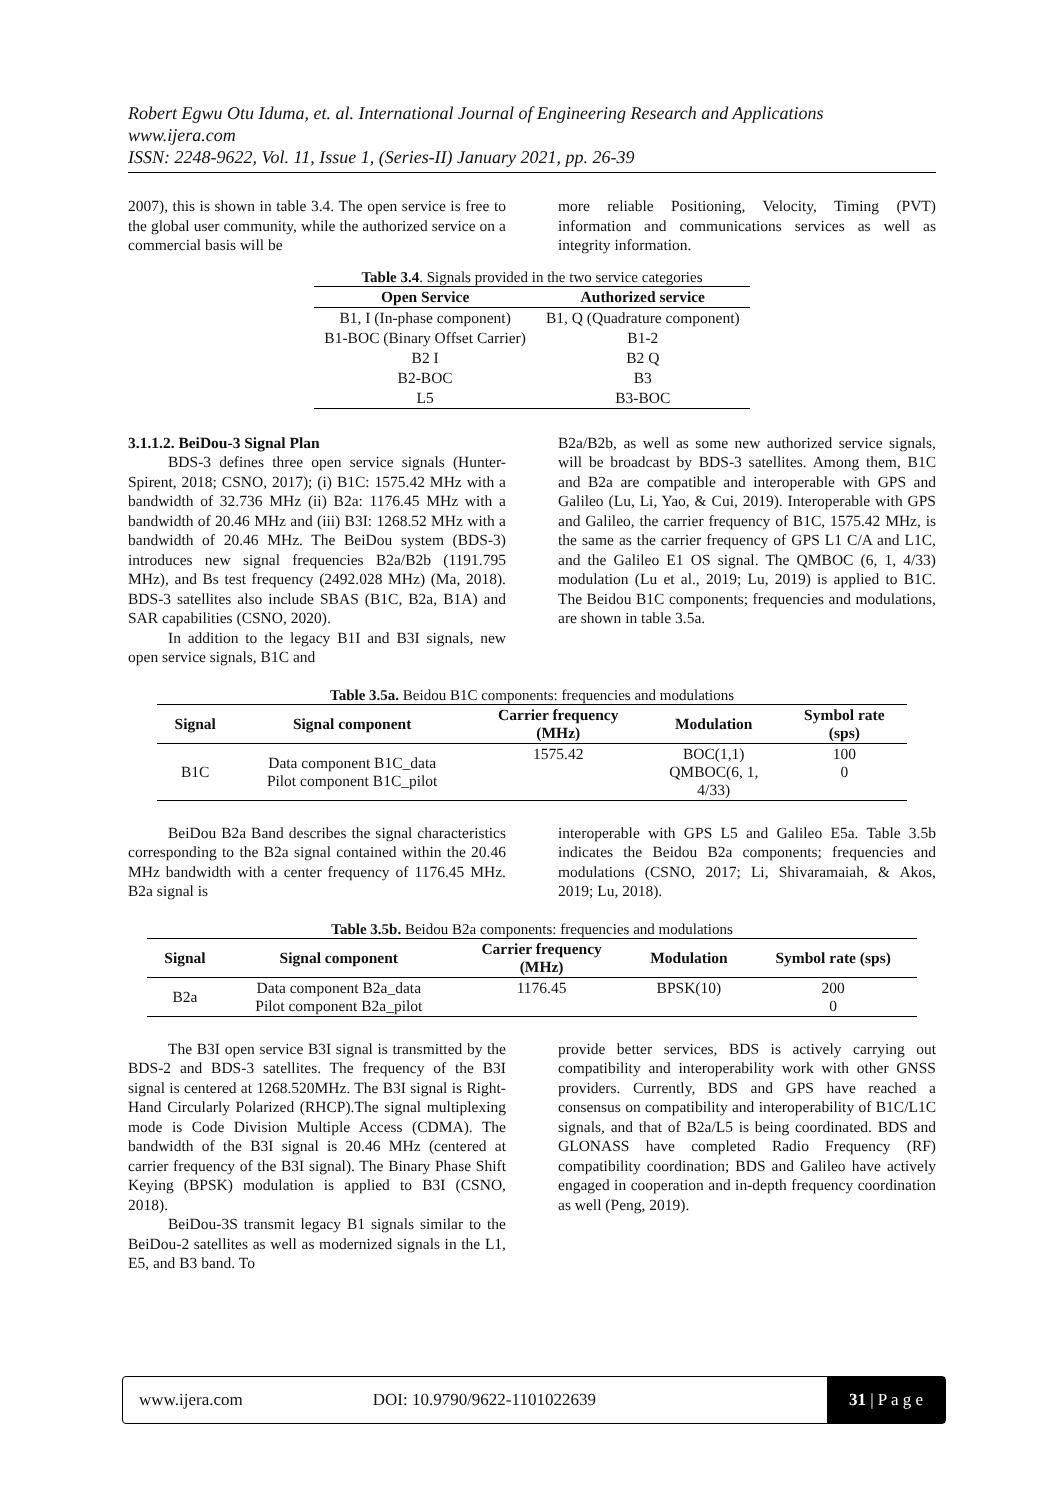Robert Egwu Otu Iduma, et. al. International Journal of Engineering Research and Applications
www.ijera.com
ISSN: 2248-9622, Vol. 11, Issue 1, (Series-II) January 2021, pp. 26-39
2007), this is shown in table 3.4. The open service is free to the global user community, while the authorized service on a commercial basis will be
more reliable Positioning, Velocity, Timing (PVT) information and communications services as well as integrity information.
Table 3.4 . Signals provided in the two service categories
| Open Service | Authorized service |
| --- | --- |
| B1, I (In-phase component) | B1, Q (Quadrature component) |
| B1-BOC (Binary Offset Carrier) | B1-2 |
| B2 I | B2 Q |
| B2-BOC | B3 |
| L5 | B3-BOC |
3.1.1.2. BeiDou-3 Signal Plan
BDS-3 defines three open service signals (Hunter-Spirent, 2018; CSNO, 2017); (i) B1C: 1575.42 MHz with a bandwidth of 32.736 MHz (ii) B2a: 1176.45 MHz with a bandwidth of 20.46 MHz and (iii) B3I: 1268.52 MHz with a bandwidth of 20.46 MHz. The BeiDou system (BDS-3) introduces new signal frequencies B2a/B2b (1191.795 MHz), and Bs test frequency (2492.028 MHz) (Ma, 2018). BDS-3 satellites also include SBAS (B1C, B2a, B1A) and SAR capabilities (CSNO, 2020).
In addition to the legacy B1I and B3I signals, new open service signals, B1C and
B2a/B2b, as well as some new authorized service signals, will be broadcast by BDS-3 satellites. Among them, B1C and B2a are compatible and interoperable with GPS and Galileo (Lu, Li, Yao, & Cui, 2019). Interoperable with GPS and Galileo, the carrier frequency of B1C, 1575.42 MHz, is the same as the carrier frequency of GPS L1 C/A and L1C, and the Galileo E1 OS signal. The QMBOC (6, 1, 4/33) modulation (Lu et al., 2019; Lu, 2019) is applied to B1C. The Beidou B1C components; frequencies and modulations, are shown in table 3.5a.
Table 3.5a. Beidou B1C components: frequencies and modulations
| Signal | Signal component | Carrier frequency (MHz) | Modulation | Symbol rate (sps) |
| --- | --- | --- | --- | --- |
| B1C | Data component B1C_data Pilot component B1C_pilot | 1575.42 | BOC(1,1) QMBOC(6, 1, 4/33) | 100 0 |
BeiDou B2a Band describes the signal characteristics corresponding to the B2a signal contained within the 20.46 MHz bandwidth with a center frequency of 1176.45 MHz. B2a signal is
interoperable with GPS L5 and Galileo E5a. Table 3.5b indicates the Beidou B2a components; frequencies and modulations (CSNO, 2017; Li, Shivaramaiah, & Akos, 2019; Lu, 2018).
Table 3.5b. Beidou B2a components: frequencies and modulations
| Signal | Signal component | Carrier frequency (MHz) | Modulation | Symbol rate (sps) |
| --- | --- | --- | --- | --- |
| B2a | Data component B2a_data Pilot component B2a_pilot | 1176.45 | BPSK(10) | 200 0 |
The B3I open service B3I signal is transmitted by the BDS-2 and BDS-3 satellites. The frequency of the B3I signal is centered at 1268.520MHz. The B3I signal is Right-Hand Circularly Polarized (RHCP).The signal multiplexing mode is Code Division Multiple Access (CDMA). The bandwidth of the B3I signal is 20.46 MHz (centered at carrier frequency of the B3I signal). The Binary Phase Shift Keying (BPSK) modulation is applied to B3I (CSNO, 2018).
BeiDou-3S transmit legacy B1 signals similar to the BeiDou-2 satellites as well as modernized signals in the L1, E5, and B3 band. To
provide better services, BDS is actively carrying out compatibility and interoperability work with other GNSS providers. Currently, BDS and GPS have reached a consensus on compatibility and interoperability of B1C/L1C signals, and that of B2a/L5 is being coordinated. BDS and GLONASS have completed Radio Frequency (RF) compatibility coordination; BDS and Galileo have actively engaged in cooperation and in-depth frequency coordination as well (Peng, 2019).
www.ijera.com DOI: 10.9790/9622-1101022639 31 | P a g e